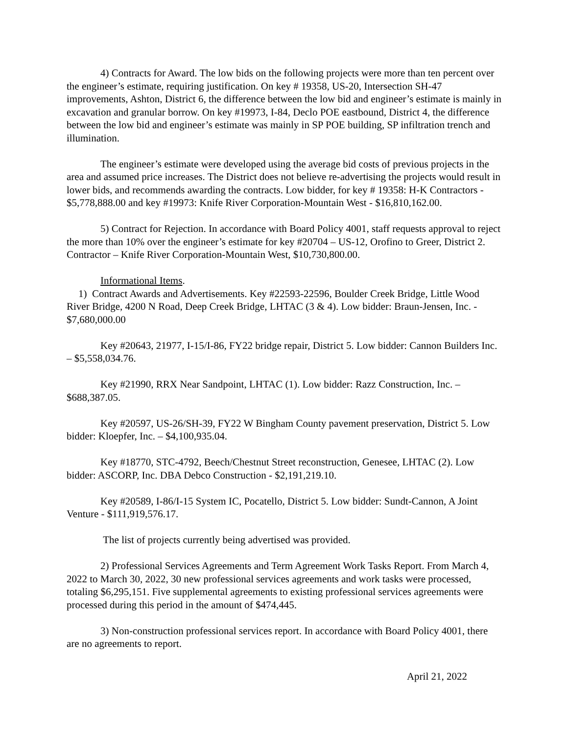4) Contracts for Award. The low bids on the following projects were more than ten percent over the engineer’s estimate, requiring justification. On key # 19358, US-20, Intersection SH-47 improvements, Ashton, District 6, the difference between the low bid and engineer’s estimate is mainly in excavation and granular borrow. On key #19973, I-84, Declo POE eastbound, District 4, the difference between the low bid and engineer’s estimate was mainly in SP POE building, SP infiltration trench and illumination.
The engineer’s estimate were developed using the average bid costs of previous projects in the area and assumed price increases. The District does not believe re-advertising the projects would result in lower bids, and recommends awarding the contracts. Low bidder, for key # 19358: H-K Contractors - $5,778,888.00 and key #19973: Knife River Corporation-Mountain West - $16,810,162.00.
5) Contract for Rejection. In accordance with Board Policy 4001, staff requests approval to reject the more than 10% over the engineer’s estimate for key #20704 – US-12, Orofino to Greer, District 2. Contractor – Knife River Corporation-Mountain West, $10,730,800.00.
Informational Items.
1) Contract Awards and Advertisements. Key #22593-22596, Boulder Creek Bridge, Little Wood River Bridge, 4200 N Road, Deep Creek Bridge, LHTAC (3 & 4). Low bidder: Braun-Jensen, Inc. - $7,680,000.00
Key #20643, 21977, I-15/I-86, FY22 bridge repair, District 5. Low bidder: Cannon Builders Inc. – $5,558,034.76.
Key #21990, RRX Near Sandpoint, LHTAC (1). Low bidder: Razz Construction, Inc. – $688,387.05.
Key #20597, US-26/SH-39, FY22 W Bingham County pavement preservation, District 5. Low bidder: Kloepfer, Inc. – $4,100,935.04.
Key #18770, STC-4792, Beech/Chestnut Street reconstruction, Genesee, LHTAC (2). Low bidder: ASCORP, Inc. DBA Debco Construction - $2,191,219.10.
Key #20589, I-86/I-15 System IC, Pocatello, District 5. Low bidder: Sundt-Cannon, A Joint Venture - $111,919,576.17.
The list of projects currently being advertised was provided.
2) Professional Services Agreements and Term Agreement Work Tasks Report. From March 4, 2022 to March 30, 2022, 30 new professional services agreements and work tasks were processed, totaling $6,295,151. Five supplemental agreements to existing professional services agreements were processed during this period in the amount of $474,445.
3) Non-construction professional services report. In accordance with Board Policy 4001, there are no agreements to report.
April 21, 2022